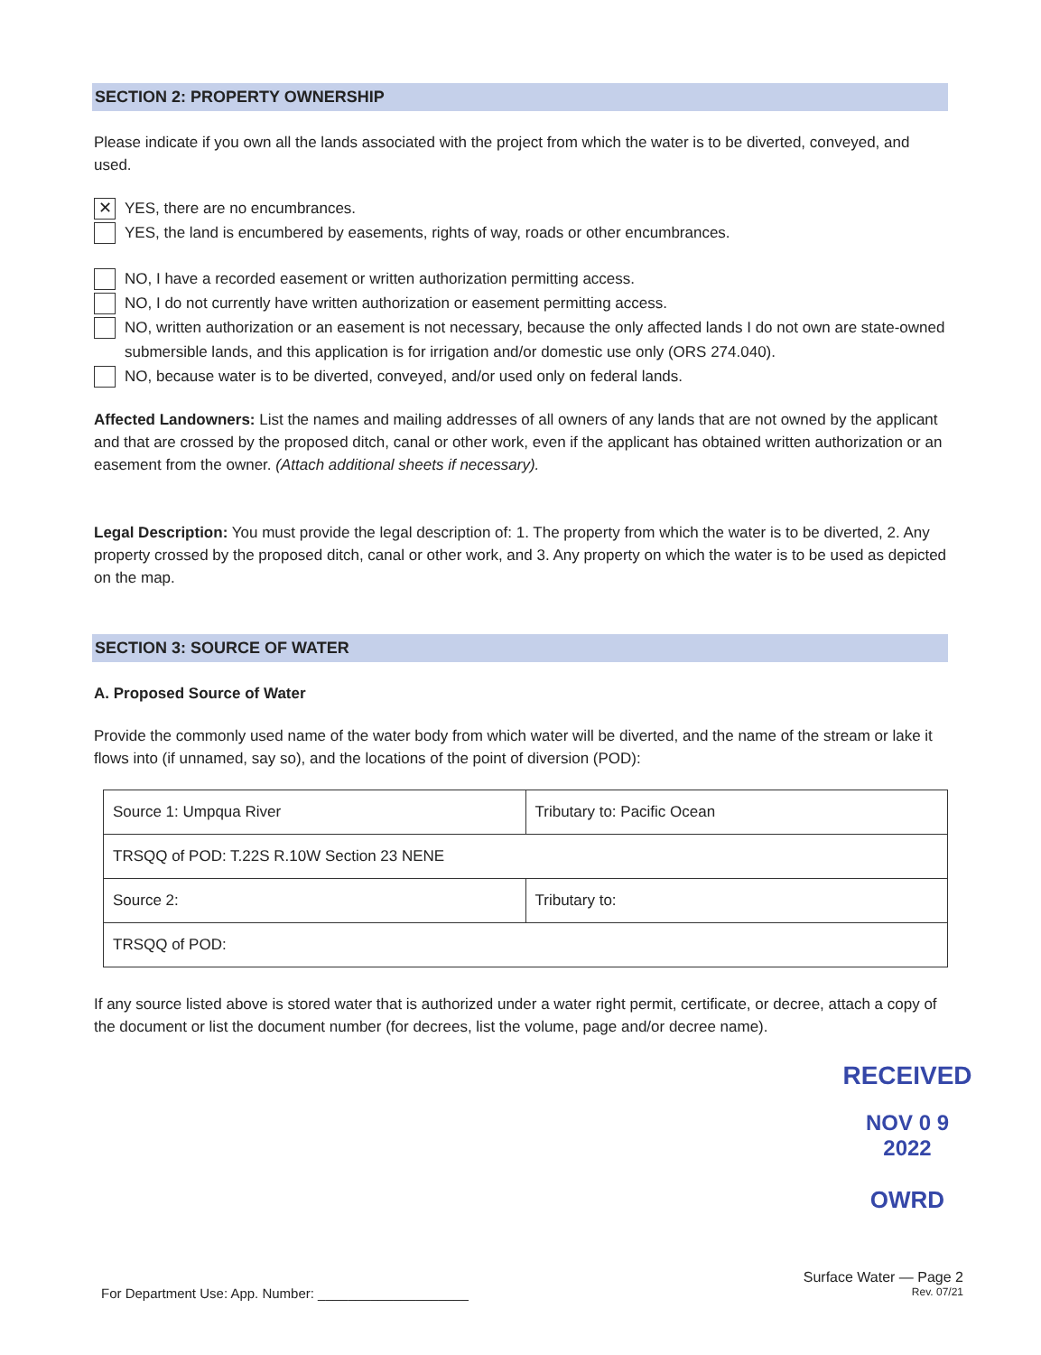SECTION 2: PROPERTY OWNERSHIP
Please indicate if you own all the lands associated with the project from which the water is to be diverted, conveyed, and used.
✕ YES, there are no encumbrances.
YES, the land is encumbered by easements, rights of way, roads or other encumbrances.
NO, I have a recorded easement or written authorization permitting access.
NO, I do not currently have written authorization or easement permitting access.
NO, written authorization or an easement is not necessary, because the only affected lands I do not own are state-owned submersible lands, and this application is for irrigation and/or domestic use only (ORS 274.040).
NO, because water is to be diverted, conveyed, and/or used only on federal lands.
Affected Landowners: List the names and mailing addresses of all owners of any lands that are not owned by the applicant and that are crossed by the proposed ditch, canal or other work, even if the applicant has obtained written authorization or an easement from the owner. (Attach additional sheets if necessary).
Legal Description: You must provide the legal description of: 1. The property from which the water is to be diverted, 2. Any property crossed by the proposed ditch, canal or other work, and 3. Any property on which the water is to be used as depicted on the map.
SECTION 3: SOURCE OF WATER
A. Proposed Source of Water
Provide the commonly used name of the water body from which water will be diverted, and the name of the stream or lake it flows into (if unnamed, say so), and the locations of the point of diversion (POD):
| Source 1: Umpqua River | Tributary to: Pacific Ocean |
| TRSQQ of POD: T.22S R.10W Section 23 NENE | |
| Source 2: | Tributary to: |
| TRSQQ of POD: | |
If any source listed above is stored water that is authorized under a water right permit, certificate, or decree, attach a copy of the document or list the document number (for decrees, list the volume, page and/or decree name).
RECEIVED
NOV 0 9 2022
OWRD
Surface Water — Page 2
For Department Use: App. Number: ____________________ Rev. 07/21